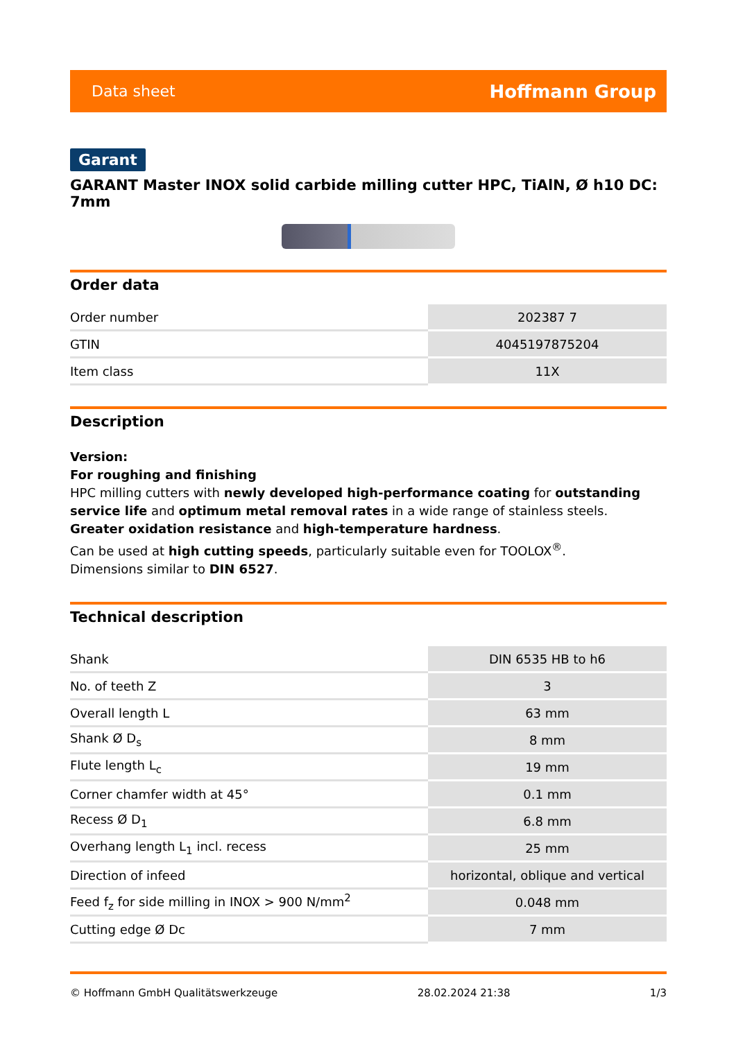Data sheet Hoffmann Group
Garant
GARANT Master INOX solid carbide milling cutter HPC, TiAlN, Ø h10 DC: 7mm
Order data
| Order number | 202387 7 |
| GTIN | 4045197875204 |
| Item class | 11X |
Description
Version:
For roughing and finishing
HPC milling cutters with newly developed high-performance coating for outstanding service life and optimum metal removal rates in a wide range of stainless steels.
Greater oxidation resistance and high-temperature hardness.
Can be used at high cutting speeds, particularly suitable even for TOOLOX<sup>®</sup>.
Dimensions similar to DIN 6527.
Technical description
| Shank | DIN 6535 HB to h6 |
| No. of teeth Z | 3 |
| Overall length L | 63 mm |
| Shank Ø D<sub>s</sub> | 8 mm |
| Flute length L<sub>c</sub> | 19 mm |
| Corner chamfer width at 45° | 0.1 mm |
| Recess Ø D<sub>1</sub> | 6.8 mm |
| Overhang length L<sub>1</sub> incl. recess | 25 mm |
| Direction of infeed | horizontal, oblique and vertical |
| Feed f<sub>z</sub> for side milling in INOX > 900 N/mm<sup>2</sup> | 0.048 mm |
| Cutting edge Ø Dc | 7 mm |
© Hoffmann GmbH Qualitätswerkzeuge 28.02.2024 21:38 1/3